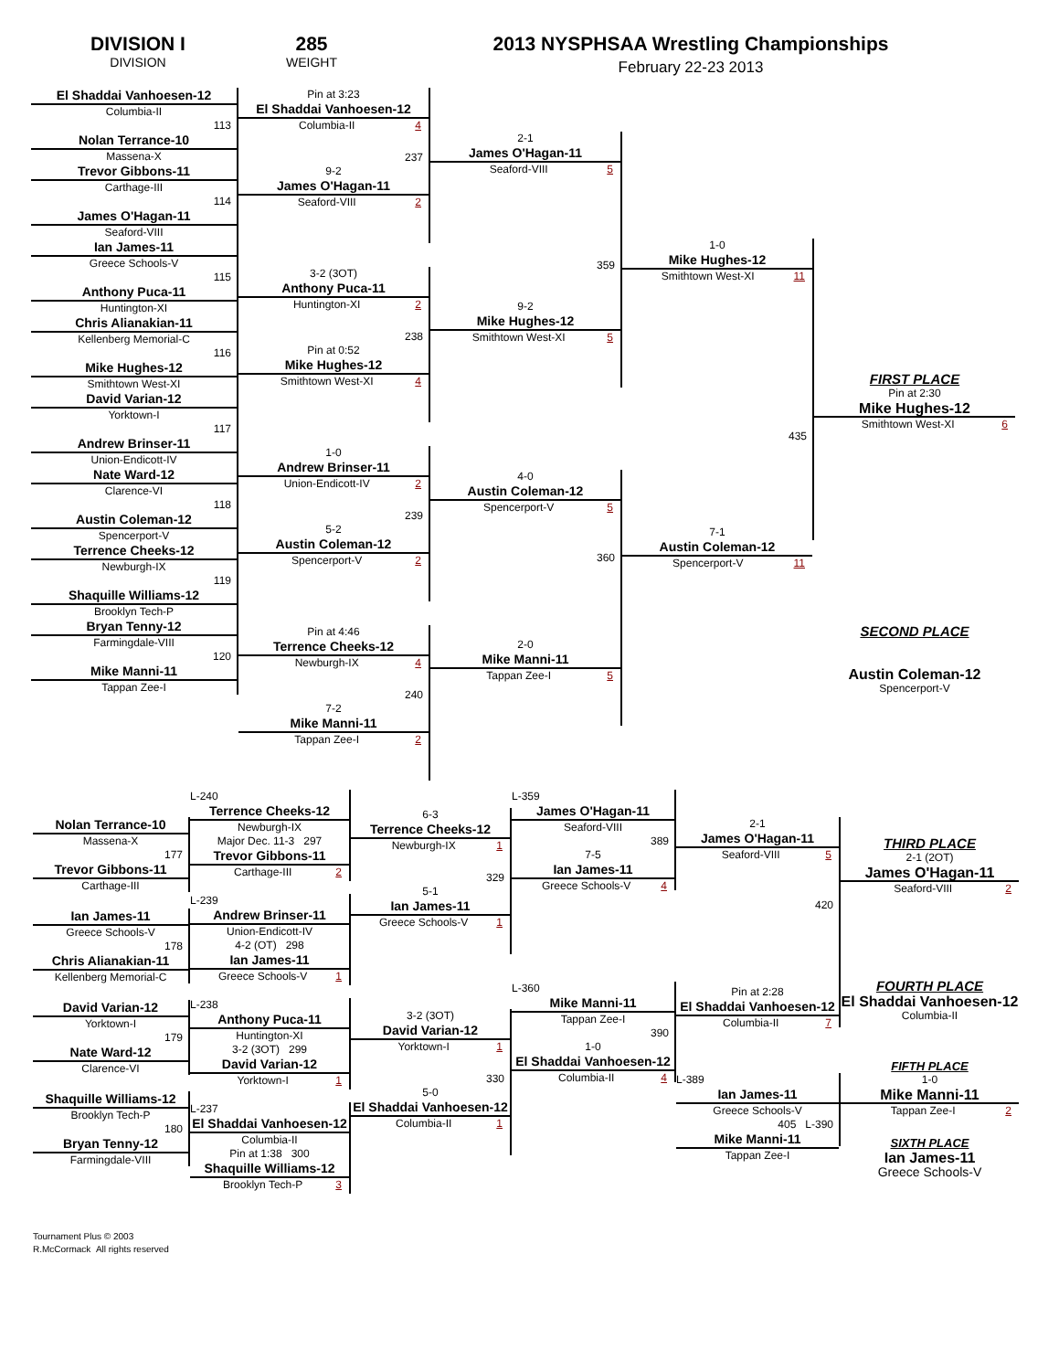DIVISION I
DIVISION
285
WEIGHT
2013 NYSPHSAA Wrestling Championships
February 22-23 2013
El Shaddai Vanhoesen-12
Columbia-II
113
Nolan Terrance-10
Massena-X
Trevor Gibbons-11
Carthage-III
114
James O'Hagan-11
Seaford-VIII
Ian James-11
Greece Schools-V
115
Anthony Puca-11
Huntington-XI
Chris Alianakian-11
Kellenberg Memorial-C
116
Mike Hughes-12
Smithtown West-XI
David Varian-12
Yorktown-I
117
Andrew Brinser-11
Union-Endicott-IV
Nate Ward-12
Clarence-VI
118
Austin Coleman-12
Spencerport-V
Terrence Cheeks-12
Newburgh-IX
119
Shaquille Williams-12
Brooklyn Tech-P
Bryan Tenny-12
Farmingdale-VIII
120
Mike Manni-11
Tappan Zee-I
Pin at 3:23
El Shaddai Vanhoesen-12
Columbia-II 4
237
9-2
James O'Hagan-11
Seaford-VIII 2
3-2 (3OT)
Anthony Puca-11
Huntington-XI 2
238
Pin at 0:52
Mike Hughes-12
Smithtown West-XI 4
1-0
Andrew Brinser-11
Union-Endicott-IV 2
239
5-2
Austin Coleman-12
Spencerport-V 2
Pin at 4:46
Terrence Cheeks-12
Newburgh-IX 4
240
7-2
Mike Manni-11
Tappan Zee-I 2
2-1
James O'Hagan-11
Seaford-VIII 5
359
9-2
Mike Hughes-12
Smithtown West-XI 5
4-0
Austin Coleman-12
Spencerport-V 5
360
2-0
Mike Manni-11
Tappan Zee-I 5
1-0
Mike Hughes-12
Smithtown West-XI 11
435
7-1
Austin Coleman-12
Spencerport-V 11
FIRST PLACE
Pin at 2:30
Mike Hughes-12
Smithtown West-XI 6
SECOND PLACE
Austin Coleman-12
Spencerport-V
Nolan Terrance-10
Massena-X
177
Trevor Gibbons-11
Carthage-III
Ian James-11
Greece Schools-V
178
Chris Alianakian-11
Kellenberg Memorial-C
David Varian-12
Yorktown-I
179
Nate Ward-12
Clarence-VI
Shaquille Williams-12
Brooklyn Tech-P
180
Bryan Tenny-12
Farmingdale-VIII
L-240
Terrence Cheeks-12
Newburgh-IX
Major Dec. 11-3 297
Trevor Gibbons-11
Carthage-III 2
L-239
Andrew Brinser-11
Union-Endicott-IV
4-2 (OT) 298
Ian James-11
Greece Schools-V 1
L-238
Anthony Puca-11
Huntington-XI
3-2 (3OT) 299
David Varian-12
Yorktown-I 1
L-237
El Shaddai Vanhoesen-12
Columbia-II
Pin at 1:38 300
Shaquille Williams-12
Brooklyn Tech-P 3
6-3
Terrence Cheeks-12
Newburgh-IX 1
329
5-1
Ian James-11
Greece Schools-V 1
3-2 (3OT)
David Varian-12
Yorktown-I 1
330
5-0
El Shaddai Vanhoesen-12
Columbia-II 1
L-359
James O'Hagan-11
Seaford-VIII
389
7-5
Ian James-11
Greece Schools-V 4
L-360
Mike Manni-11
Tappan Zee-I
390
1-0
El Shaddai Vanhoesen-12
Columbia-II 4
2-1
James O'Hagan-11
Seaford-VIII 5
420
Pin at 2:28
El Shaddai Vanhoesen-12
Columbia-II 7
L-389
Ian James-11
Greece Schools-V
405 L-390
Mike Manni-11
Tappan Zee-I
THIRD PLACE
2-1 (2OT)
James O'Hagan-11
Seaford-VIII 2
FOURTH PLACE
El Shaddai Vanhoesen-12
Columbia-II
FIFTH PLACE
1-0
Mike Manni-11
Tappan Zee-I 2
SIXTH PLACE
Ian James-11
Greece Schools-V
Tournament Plus © 2003
R.McCormack All rights reserved